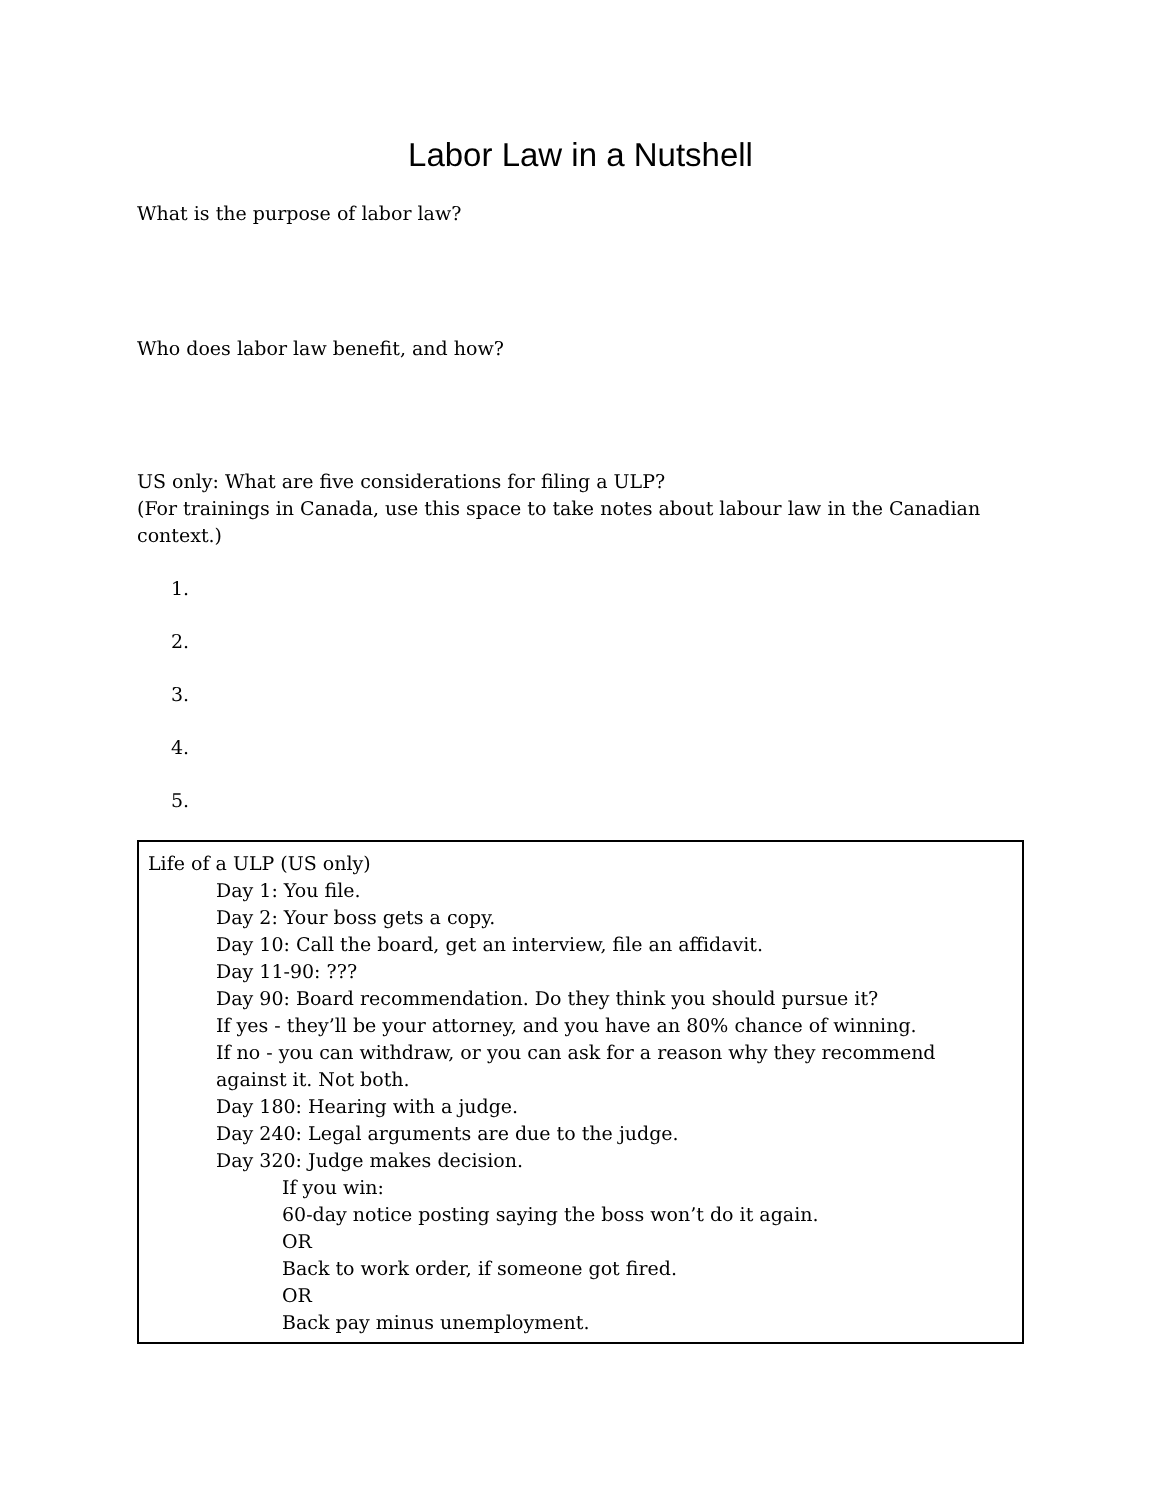Labor Law in a Nutshell
What is the purpose of labor law?
Who does labor law benefit, and how?
US only: What are five considerations for filing a ULP?
(For trainings in Canada, use this space to take notes about labour law in the Canadian context.)
1.
2.
3.
4.
5.
Life of a ULP (US only)
Day 1: You file.
Day 2: Your boss gets a copy.
Day 10: Call the board, get an interview, file an affidavit.
Day 11-90: ???
Day 90: Board recommendation. Do they think you should pursue it?
If yes - they’ll be your attorney, and you have an 80% chance of winning.
If no - you can withdraw, or you can ask for a reason why they recommend against it. Not both.
Day 180: Hearing with a judge.
Day 240: Legal arguments are due to the judge.
Day 320: Judge makes decision.
If you win:
60-day notice posting saying the boss won’t do it again.
OR
Back to work order, if someone got fired.
OR
Back pay minus unemployment.